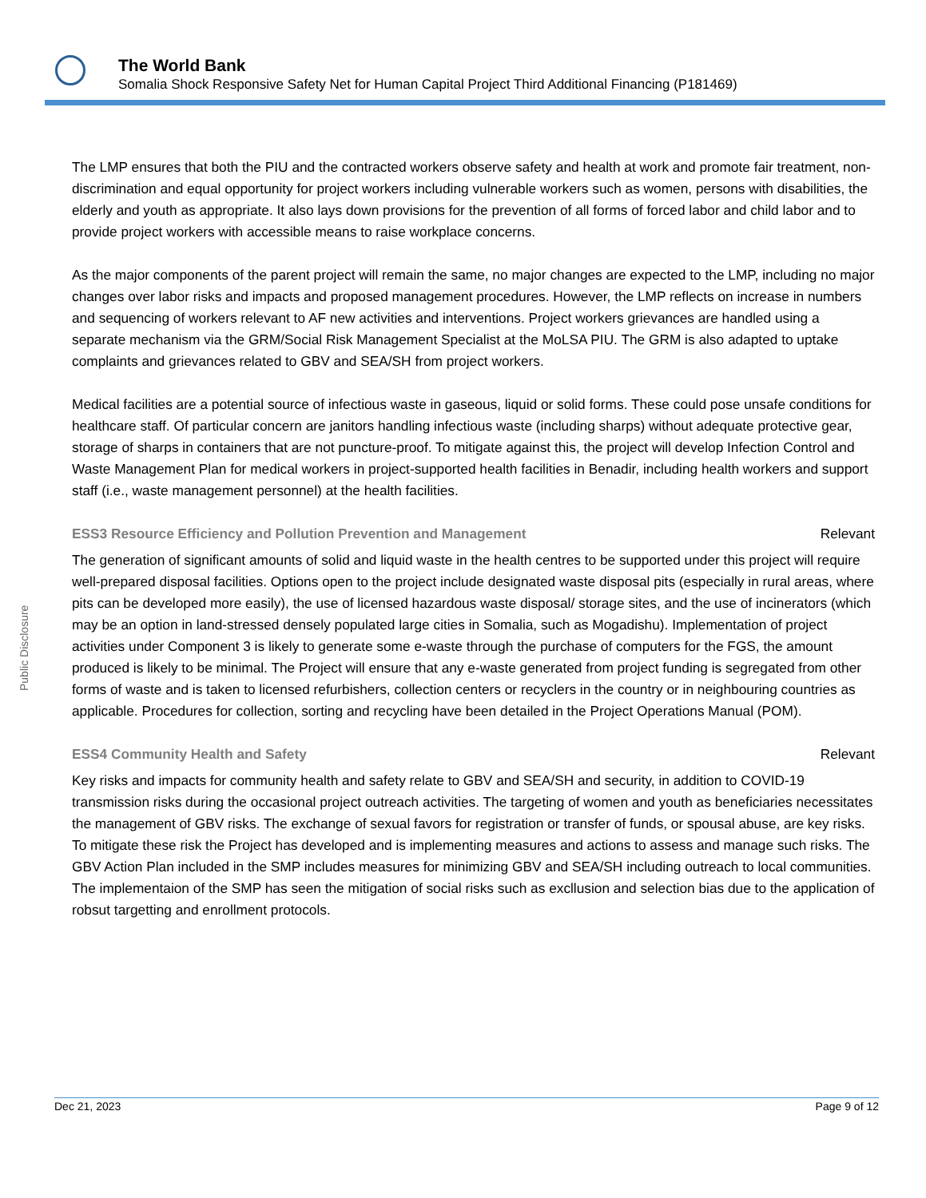The World Bank
Somalia Shock Responsive Safety Net for Human Capital Project Third Additional Financing (P181469)
Public Disclosure
The LMP ensures that both the PIU and the contracted workers observe safety and health at work and promote fair treatment, non-discrimination and equal opportunity for project workers including vulnerable workers such as women, persons with disabilities, the elderly and youth as appropriate. It also lays down provisions for the prevention of all forms of forced labor and child labor and to provide project workers with accessible means to raise workplace concerns.
As the major components of the parent project will remain the same, no major changes are expected to the LMP, including no major changes over labor risks and impacts and proposed management procedures. However, the LMP reflects on increase in numbers and sequencing of workers relevant to AF new activities and interventions. Project workers grievances are handled using a separate mechanism via the GRM/Social Risk Management Specialist at the MoLSA PIU. The GRM is also adapted to uptake complaints and grievances related to GBV and SEA/SH from project workers.
Medical facilities are a potential source of infectious waste in gaseous, liquid or solid forms. These could pose unsafe conditions for healthcare staff. Of particular concern are janitors handling infectious waste (including sharps) without adequate protective gear, storage of sharps in containers that are not puncture-proof. To mitigate against this, the project will develop Infection Control and Waste Management Plan for medical workers in project-supported health facilities in Benadir, including health workers and support staff (i.e., waste management personnel) at the health facilities.
ESS3 Resource Efficiency and Pollution Prevention and Management Relevant
The generation of significant amounts of solid and liquid waste in the health centres to be supported under this project will require well-prepared disposal facilities. Options open to the project include designated waste disposal pits (especially in rural areas, where pits can be developed more easily), the use of licensed hazardous waste disposal/ storage sites, and the use of incinerators (which may be an option in land-stressed densely populated large cities in Somalia, such as Mogadishu). Implementation of project activities under Component 3 is likely to generate some e-waste through the purchase of computers for the FGS, the amount produced is likely to be minimal. The Project will ensure that any e-waste generated from project funding is segregated from other forms of waste and is taken to licensed refurbishers, collection centers or recyclers in the country or in neighbouring countries as applicable. Procedures for collection, sorting and recycling have been detailed in the Project Operations Manual (POM).
ESS4 Community Health and Safety Relevant
Key risks and impacts for community health and safety relate to GBV and SEA/SH and security, in addition to COVID-19 transmission risks during the occasional project outreach activities. The targeting of women and youth as beneficiaries necessitates the management of GBV risks. The exchange of sexual favors for registration or transfer of funds, or spousal abuse, are key risks. To mitigate these risk the Project has developed and is implementing measures and actions to assess and manage such risks. The GBV Action Plan included in the SMP includes measures for minimizing GBV and SEA/SH including outreach to local communities. The implementaion of the SMP has seen the mitigation of social risks such as excllusion and selection bias due to the application of robsut targetting and enrollment protocols.
Dec 21, 2023 Page 9 of 12